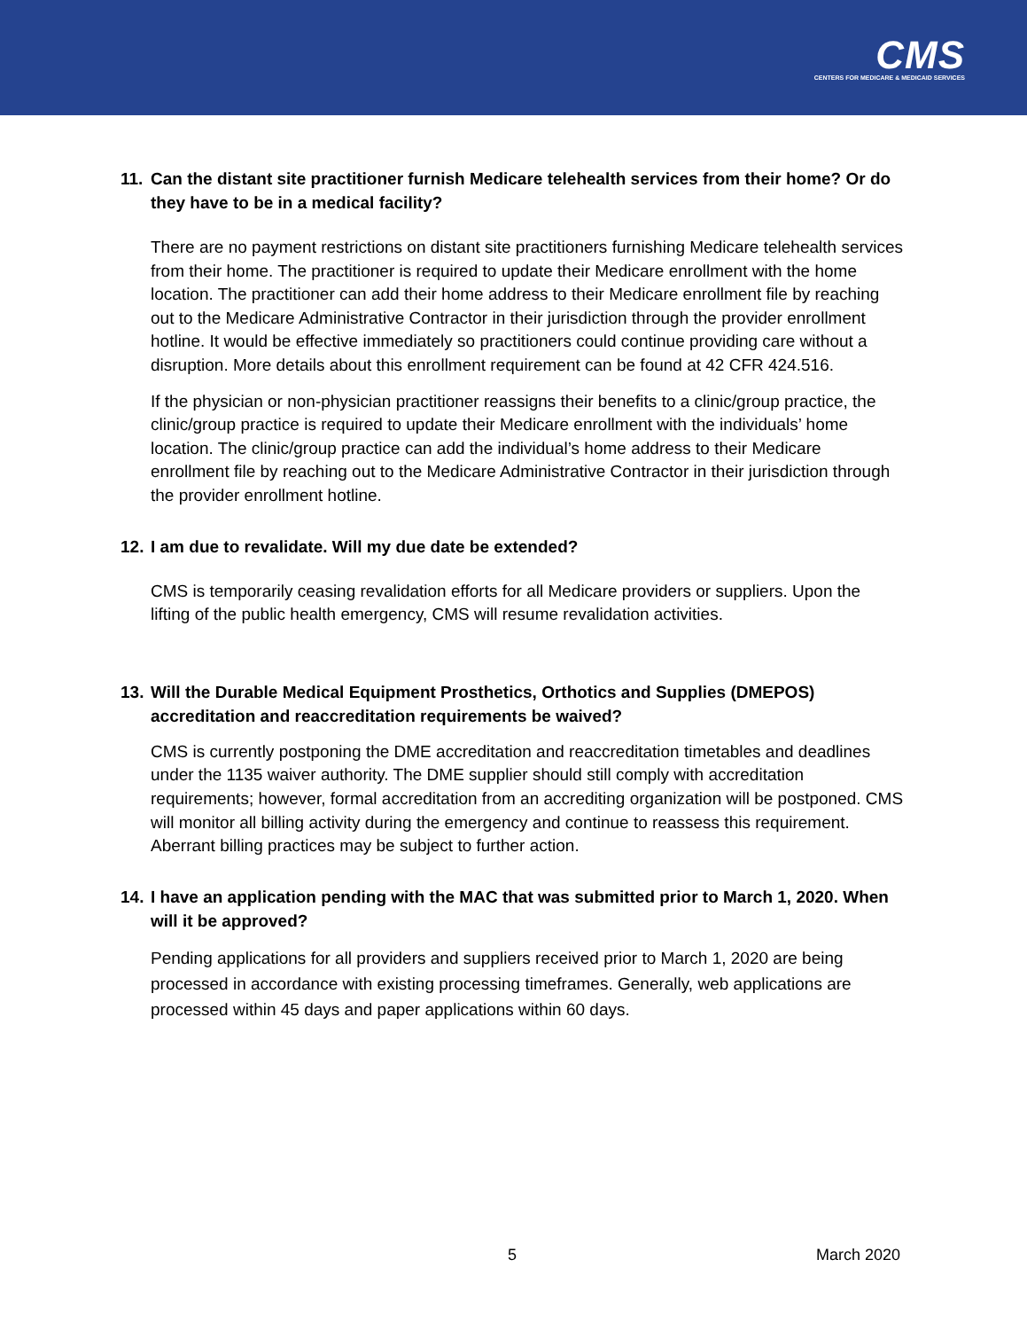CMS
CENTERS FOR MEDICARE & MEDICAID SERVICES
11. Can the distant site practitioner furnish Medicare telehealth services from their home? Or do they have to be in a medical facility?
There are no payment restrictions on distant site practitioners furnishing Medicare telehealth services from their home. The practitioner is required to update their Medicare enrollment with the home location. The practitioner can add their home address to their Medicare enrollment file by reaching out to the Medicare Administrative Contractor in their jurisdiction through the provider enrollment hotline. It would be effective immediately so practitioners could continue providing care without a disruption. More details about this enrollment requirement can be found at 42 CFR 424.516.
If the physician or non-physician practitioner reassigns their benefits to a clinic/group practice, the clinic/group practice is required to update their Medicare enrollment with the individuals’ home location. The clinic/group practice can add the individual’s home address to their Medicare enrollment file by reaching out to the Medicare Administrative Contractor in their jurisdiction through the provider enrollment hotline.
12. I am due to revalidate. Will my due date be extended?
CMS is temporarily ceasing revalidation efforts for all Medicare providers or suppliers. Upon the lifting of the public health emergency, CMS will resume revalidation activities.
13. Will the Durable Medical Equipment Prosthetics, Orthotics and Supplies (DMEPOS) accreditation and reaccreditation requirements be waived?
CMS is currently postponing the DME accreditation and reaccreditation timetables and deadlines under the 1135 waiver authority. The DME supplier should still comply with accreditation requirements; however, formal accreditation from an accrediting organization will be postponed. CMS will monitor all billing activity during the emergency and continue to reassess this requirement. Aberrant billing practices may be subject to further action.
14. I have an application pending with the MAC that was submitted prior to March 1, 2020. When will it be approved?
Pending applications for all providers and suppliers received prior to March 1, 2020 are being processed in accordance with existing processing timeframes. Generally, web applications are processed within 45 days and paper applications within 60 days.
5 March 2020